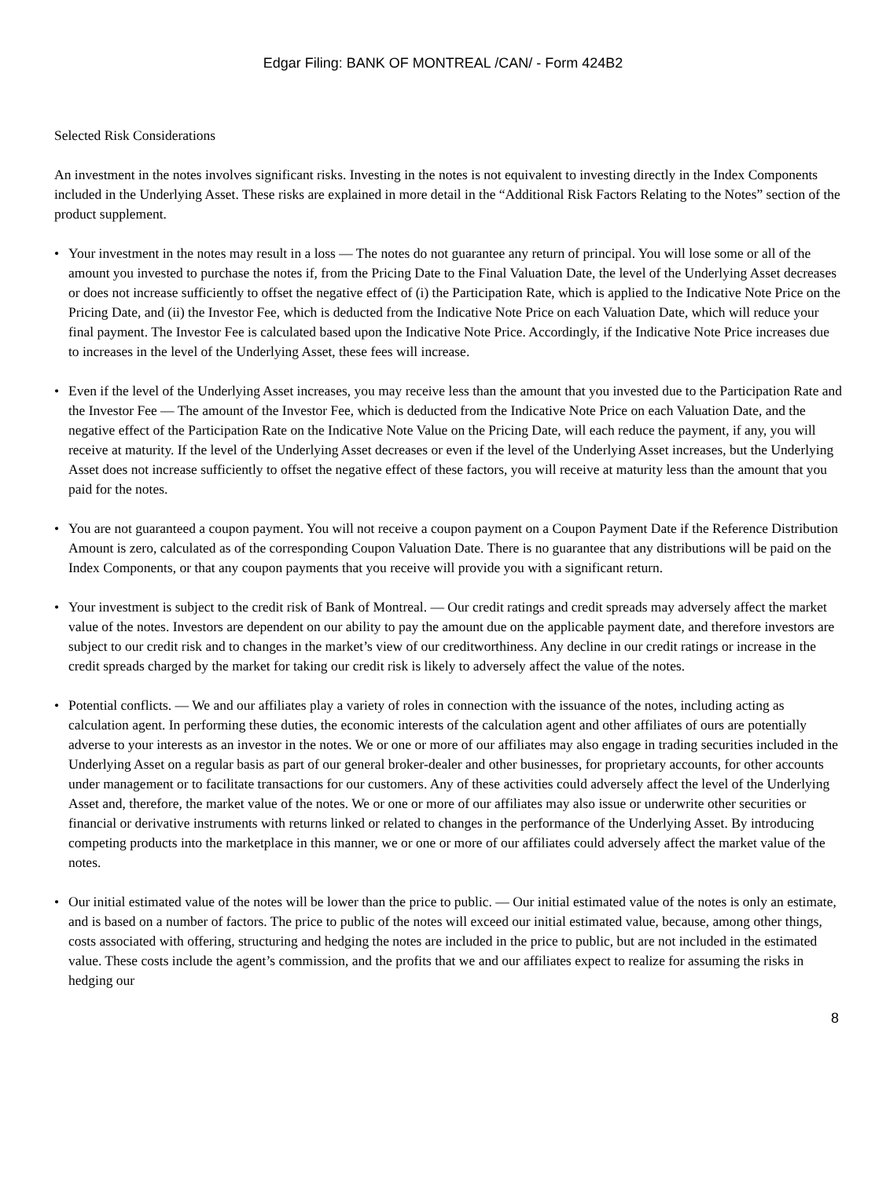Edgar Filing: BANK OF MONTREAL /CAN/ - Form 424B2
Selected Risk Considerations
An investment in the notes involves significant risks. Investing in the notes is not equivalent to investing directly in the Index Components included in the Underlying Asset. These risks are explained in more detail in the “Additional Risk Factors Relating to the Notes” section of the product supplement.
• Your investment in the notes may result in a loss — The notes do not guarantee any return of principal. You will lose some or all of the amount you invested to purchase the notes if, from the Pricing Date to the Final Valuation Date, the level of the Underlying Asset decreases or does not increase sufficiently to offset the negative effect of (i) the Participation Rate, which is applied to the Indicative Note Price on the Pricing Date, and (ii) the Investor Fee, which is deducted from the Indicative Note Price on each Valuation Date, which will reduce your final payment. The Investor Fee is calculated based upon the Indicative Note Price. Accordingly, if the Indicative Note Price increases due to increases in the level of the Underlying Asset, these fees will increase.
• Even if the level of the Underlying Asset increases, you may receive less than the amount that you invested due to the Participation Rate and the Investor Fee — The amount of the Investor Fee, which is deducted from the Indicative Note Price on each Valuation Date, and the negative effect of the Participation Rate on the Indicative Note Value on the Pricing Date, will each reduce the payment, if any, you will receive at maturity. If the level of the Underlying Asset decreases or even if the level of the Underlying Asset increases, but the Underlying Asset does not increase sufficiently to offset the negative effect of these factors, you will receive at maturity less than the amount that you paid for the notes.
• You are not guaranteed a coupon payment. You will not receive a coupon payment on a Coupon Payment Date if the Reference Distribution Amount is zero, calculated as of the corresponding Coupon Valuation Date. There is no guarantee that any distributions will be paid on the Index Components, or that any coupon payments that you receive will provide you with a significant return.
• Your investment is subject to the credit risk of Bank of Montreal. — Our credit ratings and credit spreads may adversely affect the market value of the notes. Investors are dependent on our ability to pay the amount due on the applicable payment date, and therefore investors are subject to our credit risk and to changes in the market’s view of our creditworthiness. Any decline in our credit ratings or increase in the credit spreads charged by the market for taking our credit risk is likely to adversely affect the value of the notes.
• Potential conflicts. — We and our affiliates play a variety of roles in connection with the issuance of the notes, including acting as calculation agent. In performing these duties, the economic interests of the calculation agent and other affiliates of ours are potentially adverse to your interests as an investor in the notes. We or one or more of our affiliates may also engage in trading securities included in the Underlying Asset on a regular basis as part of our general broker-dealer and other businesses, for proprietary accounts, for other accounts under management or to facilitate transactions for our customers. Any of these activities could adversely affect the level of the Underlying Asset and, therefore, the market value of the notes. We or one or more of our affiliates may also issue or underwrite other securities or financial or derivative instruments with returns linked or related to changes in the performance of the Underlying Asset. By introducing competing products into the marketplace in this manner, we or one or more of our affiliates could adversely affect the market value of the notes.
• Our initial estimated value of the notes will be lower than the price to public. — Our initial estimated value of the notes is only an estimate, and is based on a number of factors. The price to public of the notes will exceed our initial estimated value, because, among other things, costs associated with offering, structuring and hedging the notes are included in the price to public, but are not included in the estimated value. These costs include the agent’s commission, and the profits that we and our affiliates expect to realize for assuming the risks in hedging our
8